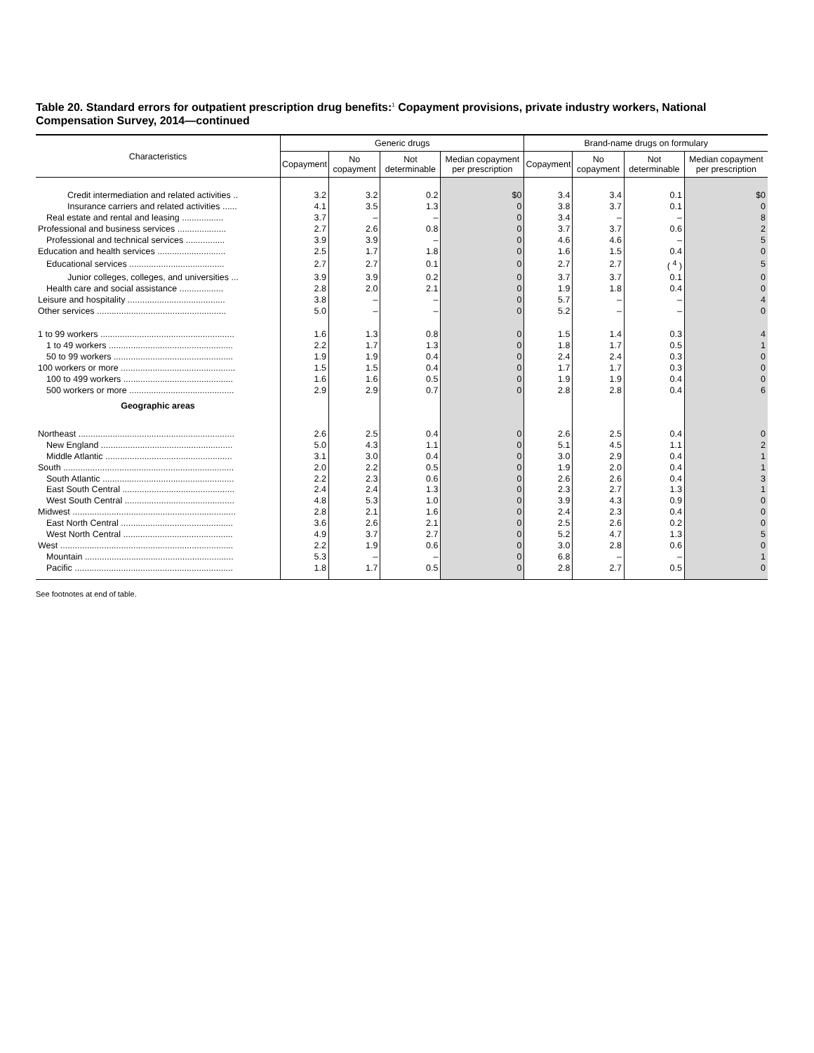Table 20. Standard errors for outpatient prescription drug benefits:<sup>1</sup> Copayment provisions, private industry workers, National Compensation Survey, 2014—continued
| Characteristics | Generic drugs | | | | Brand-name drugs on formulary | | | |
| --- | --- | --- | --- | --- | --- | --- | --- | --- |
| | Copayment | No copayment | Not determinable | Median copayment per prescription | Copayment | No copayment | Not determinable | Median copayment per prescription |
| Credit intermediation and related activities .. | 3.2 | 3.2 | 0.2 | $0 | 3.4 | 3.4 | 0.1 | $0 |
| Insurance carriers and related activities ...... | 4.1 | 3.5 | 1.3 | 0 | 3.8 | 3.7 | 0.1 | 0 |
| Real estate and rental and leasing ................. | 3.7 | – | – | 0 | 3.4 | – | – | 8 |
| Professional and business services .................... | 2.7 | 2.6 | 0.8 | 0 | 3.7 | 3.7 | 0.6 | 2 |
| Professional and technical services ................ | 3.9 | 3.9 | – | 0 | 4.6 | 4.6 | – | 5 |
| Education and health services ............................ | 2.5 | 1.7 | 1.8 | 0 | 1.6 | 1.5 | 0.4 | 0 |
| Educational services ....................................... | 2.7 | 2.7 | 0.1 | 0 | 2.7 | 2.7 | ( <sup>4</sup> ) | 5 |
| Junior colleges, colleges, and universities ... | 3.9 | 3.9 | 0.2 | 0 | 3.7 | 3.7 | 0.1 | 0 |
| Health care and social assistance .................. | 2.8 | 2.0 | 2.1 | 0 | 1.9 | 1.8 | 0.4 | 0 |
| Leisure and hospitality ........................................ | 3.8 | – | – | 0 | 5.7 | – | – | 4 |
| Other services ..................................................... | 5.0 | – | – | 0 | 5.2 | – | – | 0 |
| 1 to 99 workers ....................................................... | 1.6 | 1.3 | 0.8 | 0 | 1.5 | 1.4 | 0.3 | 4 |
| 1 to 49 workers ................................................... | 2.2 | 1.7 | 1.3 | 0 | 1.8 | 1.7 | 0.5 | 1 |
| 50 to 99 workers ................................................. | 1.9 | 1.9 | 0.4 | 0 | 2.4 | 2.4 | 0.3 | 0 |
| 100 workers or more ............................................... | 1.5 | 1.5 | 0.4 | 0 | 1.7 | 1.7 | 0.3 | 0 |
| 100 to 499 workers ............................................. | 1.6 | 1.6 | 0.5 | 0 | 1.9 | 1.9 | 0.4 | 0 |
| 500 workers or more ........................................... | 2.9 | 2.9 | 0.7 | 0 | 2.8 | 2.8 | 0.4 | 6 |
| Geographic areas | | | | | | | | |
| Northeast ................................................................ | 2.6 | 2.5 | 0.4 | 0 | 2.6 | 2.5 | 0.4 | 0 |
| New England ...................................................... | 5.0 | 4.3 | 1.1 | 0 | 5.1 | 4.5 | 1.1 | 2 |
| Middle Atlantic .................................................... | 3.1 | 3.0 | 0.4 | 0 | 3.0 | 2.9 | 0.4 | 1 |
| South ...................................................................... | 2.0 | 2.2 | 0.5 | 0 | 1.9 | 2.0 | 0.4 | 1 |
| South Atlantic ...................................................... | 2.2 | 2.3 | 0.6 | 0 | 2.6 | 2.6 | 0.4 | 3 |
| East South Central .............................................. | 2.4 | 2.4 | 1.3 | 0 | 2.3 | 2.7 | 1.3 | 1 |
| West South Central ............................................. | 4.8 | 5.3 | 1.0 | 0 | 3.9 | 4.3 | 0.9 | 0 |
| Midwest ................................................................... | 2.8 | 2.1 | 1.6 | 0 | 2.4 | 2.3 | 0.4 | 0 |
| East North Central .............................................. | 3.6 | 2.6 | 2.1 | 0 | 2.5 | 2.6 | 0.2 | 0 |
| West North Central ............................................. | 4.9 | 3.7 | 2.7 | 0 | 5.2 | 4.7 | 1.3 | 5 |
| West ....................................................................... | 2.2 | 1.9 | 0.6 | 0 | 3.0 | 2.8 | 0.6 | 0 |
| Mountain ............................................................. | 5.3 | – | – | 0 | 6.8 | – | – | 1 |
| Pacific ................................................................. | 1.8 | 1.7 | 0.5 | 0 | 2.8 | 2.7 | 0.5 | 0 |
See footnotes at end of table.